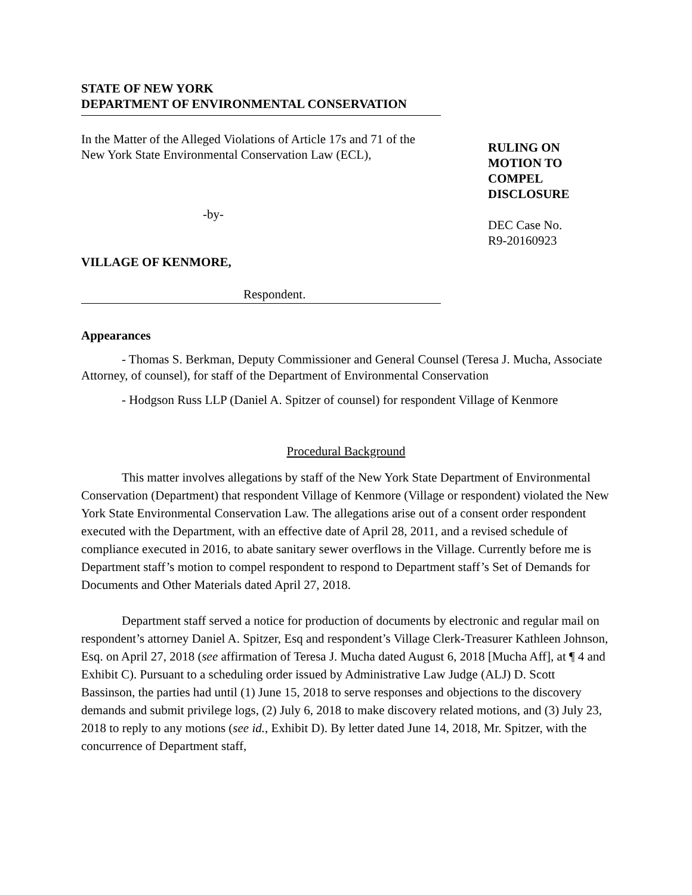STATE OF NEW YORK
DEPARTMENT OF ENVIRONMENTAL CONSERVATION
In the Matter of the Alleged Violations of Article 17s and 71 of the
New York State Environmental Conservation Law (ECL),
-by-
VILLAGE OF KENMORE,
Respondent.
RULING ON
MOTION TO
COMPEL
DISCLOSURE
DEC Case No.
R9-20160923
Appearances
- Thomas S. Berkman, Deputy Commissioner and General Counsel (Teresa J. Mucha, Associate Attorney, of counsel), for staff of the Department of Environmental Conservation
- Hodgson Russ LLP (Daniel A. Spitzer of counsel) for respondent Village of Kenmore
Procedural Background
This matter involves allegations by staff of the New York State Department of Environmental Conservation (Department) that respondent Village of Kenmore (Village or respondent) violated the New York State Environmental Conservation Law. The allegations arise out of a consent order respondent executed with the Department, with an effective date of April 28, 2011, and a revised schedule of compliance executed in 2016, to abate sanitary sewer overflows in the Village. Currently before me is Department staff’s motion to compel respondent to respond to Department staff’s Set of Demands for Documents and Other Materials dated April 27, 2018.
Department staff served a notice for production of documents by electronic and regular mail on respondent’s attorney Daniel A. Spitzer, Esq and respondent’s Village Clerk-Treasurer Kathleen Johnson, Esq. on April 27, 2018 (see affirmation of Teresa J. Mucha dated August 6, 2018 [Mucha Aff], at ¶ 4 and Exhibit C). Pursuant to a scheduling order issued by Administrative Law Judge (ALJ) D. Scott Bassinson, the parties had until (1) June 15, 2018 to serve responses and objections to the discovery demands and submit privilege logs, (2) July 6, 2018 to make discovery related motions, and (3) July 23, 2018 to reply to any motions (see id., Exhibit D). By letter dated June 14, 2018, Mr. Spitzer, with the concurrence of Department staff,